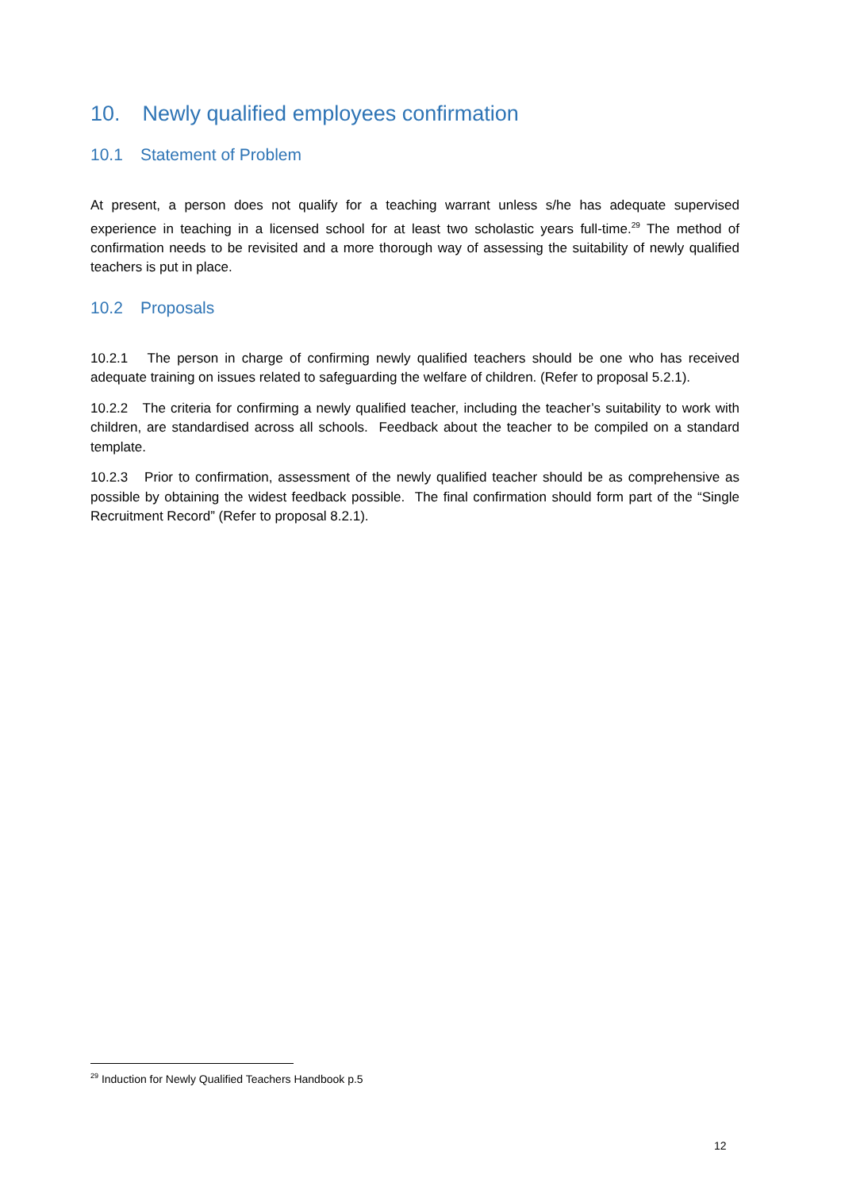10. Newly qualified employees confirmation
10.1 Statement of Problem
At present, a person does not qualify for a teaching warrant unless s/he has adequate supervised experience in teaching in a licensed school for at least two scholastic years full-time.<sup>29</sup> The method of confirmation needs to be revisited and a more thorough way of assessing the suitability of newly qualified teachers is put in place.
10.2 Proposals
10.2.1 The person in charge of confirming newly qualified teachers should be one who has received adequate training on issues related to safeguarding the welfare of children. (Refer to proposal 5.2.1).
10.2.2 The criteria for confirming a newly qualified teacher, including the teacher’s suitability to work with children, are standardised across all schools. Feedback about the teacher to be compiled on a standard template.
10.2.3 Prior to confirmation, assessment of the newly qualified teacher should be as comprehensive as possible by obtaining the widest feedback possible. The final confirmation should form part of the “Single Recruitment Record” (Refer to proposal 8.2.1).
<sup>29</sup> Induction for Newly Qualified Teachers Handbook p.5
12